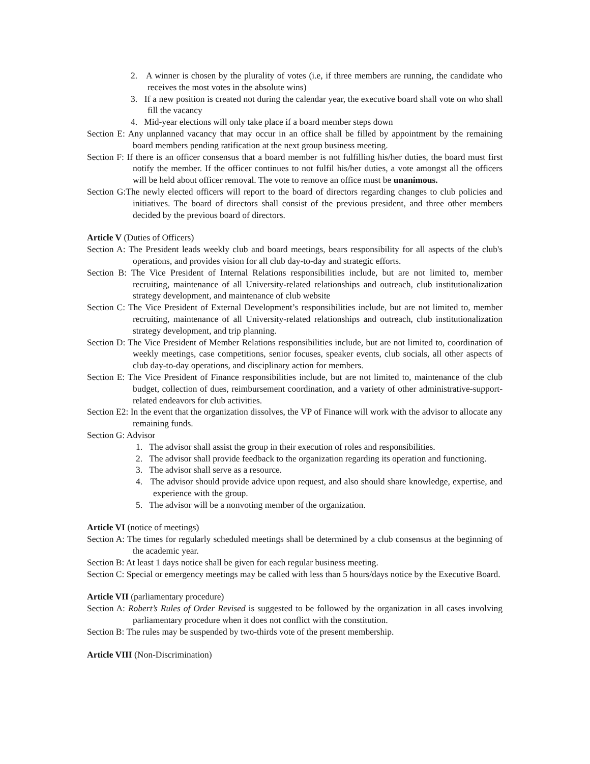2. A winner is chosen by the plurality of votes (i.e, if three members are running, the candidate who receives the most votes in the absolute wins)
3. If a new position is created not during the calendar year, the executive board shall vote on who shall fill the vacancy
4. Mid-year elections will only take place if a board member steps down
Section E: Any unplanned vacancy that may occur in an office shall be filled by appointment by the remaining board members pending ratification at the next group business meeting.
Section F: If there is an officer consensus that a board member is not fulfilling his/her duties, the board must first notify the member. If the officer continues to not fulfil his/her duties, a vote amongst all the officers will be held about officer removal. The vote to remove an office must be unanimous.
Section G:The newly elected officers will report to the board of directors regarding changes to club policies and initiatives. The board of directors shall consist of the previous president, and three other members decided by the previous board of directors.
Article V (Duties of Officers)
Section A: The President leads weekly club and board meetings, bears responsibility for all aspects of the club's operations, and provides vision for all club day-to-day and strategic efforts.
Section B: The Vice President of Internal Relations responsibilities include, but are not limited to, member recruiting, maintenance of all University-related relationships and outreach, club institutionalization strategy development, and maintenance of club website
Section C: The Vice President of External Development’s responsibilities include, but are not limited to, member recruiting, maintenance of all University-related relationships and outreach, club institutionalization strategy development, and trip planning.
Section D: The Vice President of Member Relations responsibilities include, but are not limited to, coordination of weekly meetings, case competitions, senior focuses, speaker events, club socials, all other aspects of club day-to-day operations, and disciplinary action for members.
Section E: The Vice President of Finance responsibilities include, but are not limited to, maintenance of the club budget, collection of dues, reimbursement coordination, and a variety of other administrative-support-related endeavors for club activities.
Section E2: In the event that the organization dissolves, the VP of Finance will work with the advisor to allocate any remaining funds.
Section G: Advisor
1. The advisor shall assist the group in their execution of roles and responsibilities.
2. The advisor shall provide feedback to the organization regarding its operation and functioning.
3. The advisor shall serve as a resource.
4. The advisor should provide advice upon request, and also should share knowledge, expertise, and experience with the group.
5. The advisor will be a nonvoting member of the organization.
Article VI (notice of meetings)
Section A: The times for regularly scheduled meetings shall be determined by a club consensus at the beginning of the academic year.
Section B: At least 1 days notice shall be given for each regular business meeting.
Section C: Special or emergency meetings may be called with less than 5 hours/days notice by the Executive Board.
Article VII (parliamentary procedure)
Section A: Robert’s Rules of Order Revised is suggested to be followed by the organization in all cases involving parliamentary procedure when it does not conflict with the constitution.
Section B: The rules may be suspended by two-thirds vote of the present membership.
Article VIII (Non-Discrimination)